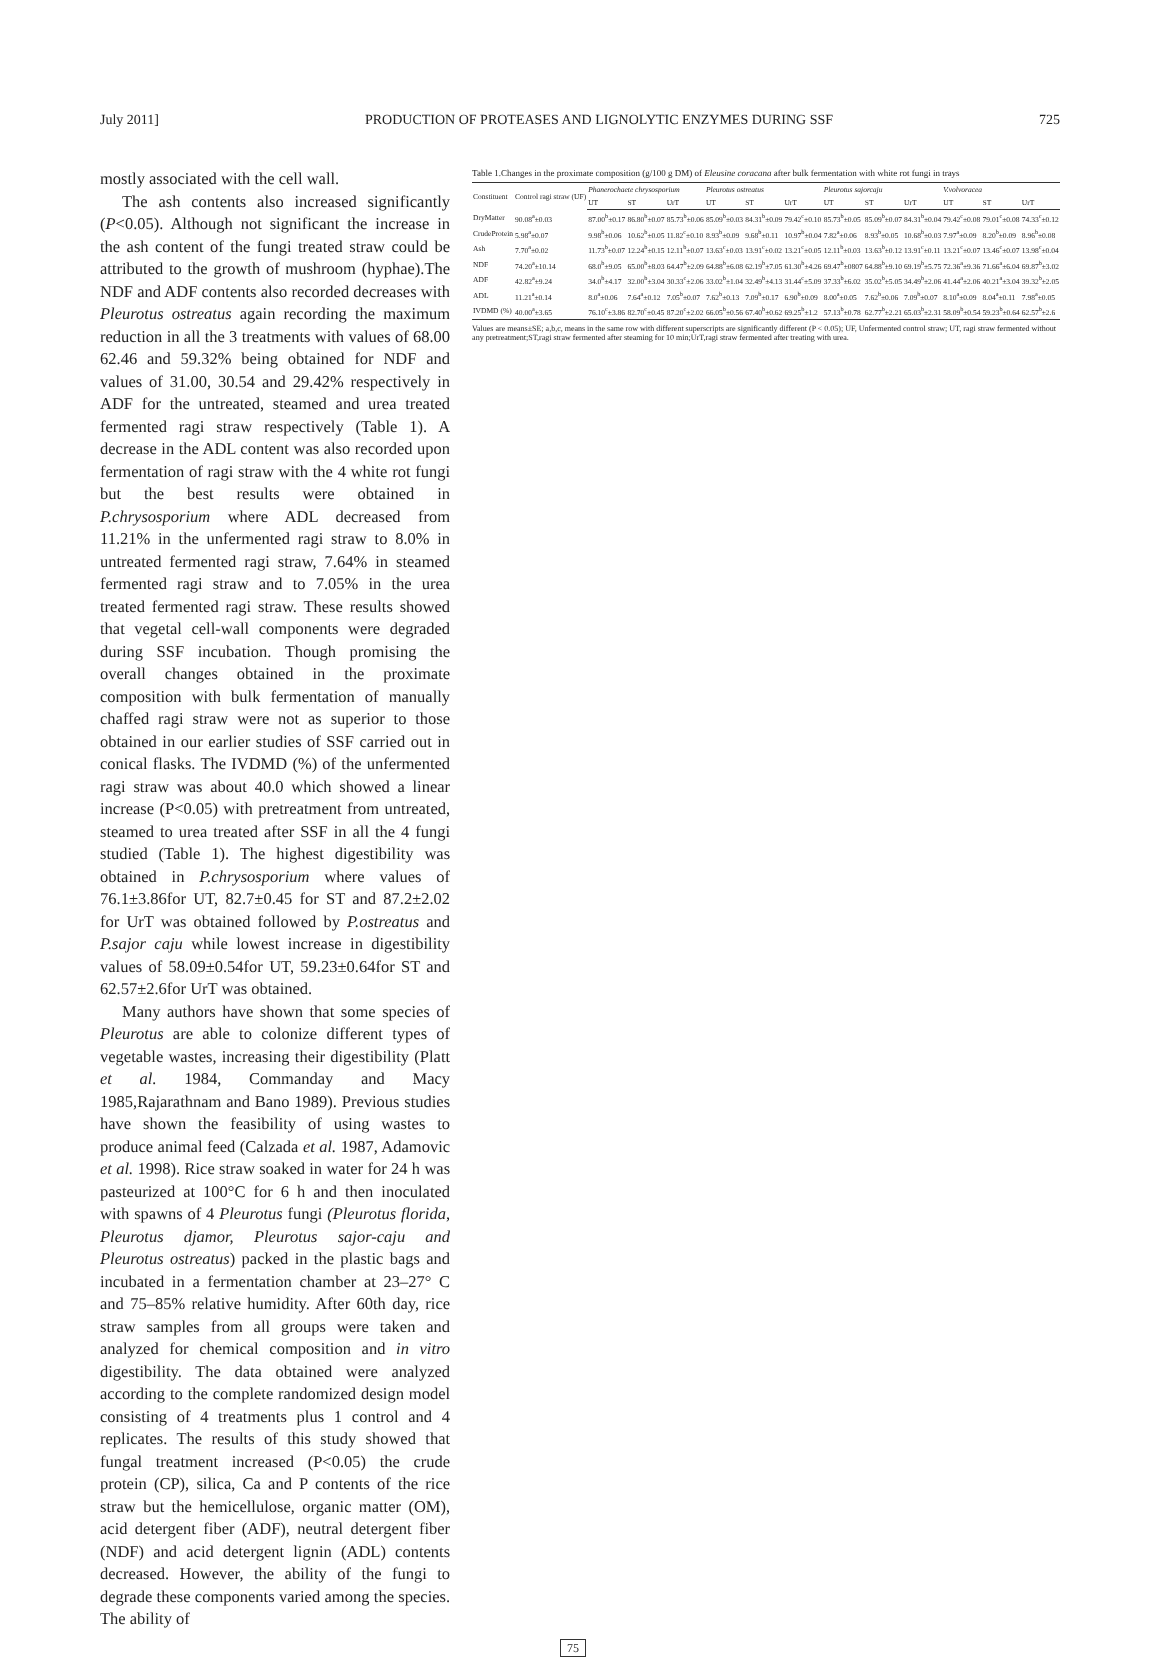July 2011] PRODUCTION OF PROTEASES AND LIGNOLYTIC ENZYMES DURING SSF 725
mostly associated with the cell wall.
The ash contents also increased significantly (P<0.05). Although not significant the increase in the ash content of the fungi treated straw could be attributed to the growth of mushroom (hyphae).The NDF and ADF contents also recorded decreases with Pleurotus ostreatus again recording the maximum reduction in all the 3 treatments with values of 68.00 62.46 and 59.32% being obtained for NDF and values of 31.00, 30.54 and 29.42% respectively in ADF for the untreated, steamed and urea treated fermented ragi straw respectively (Table 1). A decrease in the ADL content was also recorded upon fermentation of ragi straw with the 4 white rot fungi but the best results were obtained in P.chrysosporium where ADL decreased from 11.21% in the unfermented ragi straw to 8.0% in untreated fermented ragi straw, 7.64% in steamed fermented ragi straw and to 7.05% in the urea treated fermented ragi straw. These results showed that vegetal cell-wall components were degraded during SSF incubation. Though promising the overall changes obtained in the proximate composition with bulk fermentation of manually chaffed ragi straw were not as superior to those obtained in our earlier studies of SSF carried out in conical flasks. The IVDMD (%) of the unfermented ragi straw was about 40.0 which showed a linear increase (P<0.05) with pretreatment from untreated, steamed to urea treated after SSF in all the 4 fungi studied (Table 1). The highest digestibility was obtained in P.chrysosporium where values of 76.1±3.86for UT, 82.7±0.45 for ST and 87.2±2.02 for UrT was obtained followed by P.ostreatus and P.sajor caju while lowest increase in digestibility values of 58.09±0.54for UT, 59.23±0.64for ST and 62.57±2.6for UrT was obtained.
Many authors have shown that some species of Pleurotus are able to colonize different types of vegetable wastes, increasing their digestibility (Platt et al. 1984, Commanday and Macy 1985,Rajarathnam and Bano 1989). Previous studies have shown the feasibility of using wastes to produce animal feed (Calzada et al. 1987, Adamovic et al. 1998). Rice straw soaked in water for 24 h was pasteurized at 100°C for 6 h and then inoculated with spawns of 4 Pleurotus fungi (Pleurotus florida, Pleurotus djamor, Pleurotus sajor-caju and Pleurotus ostreatus) packed in the plastic bags and incubated in a fermentation chamber at 23–27° C and 75–85% relative humidity. After 60th day, rice straw samples from all groups were taken and analyzed for chemical composition and in vitro digestibility. The data obtained were analyzed according to the complete randomized design model consisting of 4 treatments plus 1 control and 4 replicates. The results of this study showed that fungal treatment increased (P<0.05) the crude protein (CP), silica, Ca and P contents of the rice straw but the hemicellulose, organic matter (OM), acid detergent fiber (ADF), neutral detergent fiber (NDF) and acid detergent lignin (ADL) contents decreased. However, the ability of the fungi to degrade these components varied among the species. The ability of
Table 1.Changes in the proximate composition (g/100 g DM) of Eleusine coracana after bulk fermentation with white rot fungi in trays
| Constituent | Control ragi straw (UF) | Phanerochaete chrysosporium | | | Pleurotus ostreatus | | | Pleurotus sajorcaju | | | V.volvoracea | | |
| --- | --- | --- | --- | --- | --- | --- | --- | --- | --- | --- | --- | --- | --- |
| | | UT | ST | UrT | UT | ST | UrT | UT | ST | UrT | UT | ST | UrT |
| DryMatter | 90.08<sup>a</sup>±0.03 | 87.00<sup>b</sup>±0.17 | 86.80<sup>b</sup>±0.07 | 85.73<sup>b</sup>±0.06 | 85.09<sup>b</sup>±0.03 | 84.31<sup>b</sup>±0.09 | 79.42<sup>c</sup>±0.10 | 85.73<sup>b</sup>±0.05 | 85.09<sup>b</sup>±0.07 | 84.31<sup>b</sup>±0.04 | 79.42<sup>c</sup>±0.08 | 79.01<sup>c</sup>±0.08 | 74.33<sup>c</sup>±0.12 |
| CrudeProtein | 5.98<sup>a</sup>±0.07 | 9.98<sup>b</sup>±0.06 | 10.62<sup>b</sup>±0.05 | 11.82<sup>c</sup>±0.10 | 8.93<sup>b</sup>±0.09 | 9.68<sup>b</sup>±0.11 | 10.97<sup>b</sup>±0.04 | 7.82<sup>a</sup>±0.06 | 8.93<sup>b</sup>±0.05 | 10.68<sup>b</sup>±0.03 | 7.97<sup>a</sup>±0.09 | 8.20<sup>b</sup>±0.09 | 8.96<sup>b</sup>±0.08 |
| Ash | 7.70<sup>a</sup>±0.02 | 11.73<sup>b</sup>±0.07 | 12.24<sup>b</sup>±0.15 | 12.11<sup>b</sup>±0.07 | 13.63<sup>c</sup>±0.03 | 13.91<sup>c</sup>±0.02 | 13.21<sup>c</sup>±0.05 | 12.11<sup>b</sup>±0.03 | 13.63<sup>b</sup>±0.12 | 13.91<sup>c</sup>±0.11 | 13.21<sup>c</sup>±0.07 | 13.46<sup>c</sup>±0.07 | 13.98<sup>c</sup>±0.04 |
| NDF | 74.20<sup>a</sup>±10.14 | 68.0<sup>b</sup>±9.05 | 65.00<sup>b</sup>±8.03 | 64.47<sup>b</sup>±2.09 | 64.88<sup>b</sup>±6.08 | 62.19<sup>b</sup>±7.05 | 61.30<sup>b</sup>±4.26 | 69.47<sup>b</sup>±0807 | 64.88<sup>b</sup>±9.10 | 69.19<sup>b</sup>±5.75 | 72.36<sup>a</sup>±9.36 | 71.66<sup>a</sup>±6.04 | 69.87<sup>b</sup>±3.02 |
| ADF | 42.82<sup>a</sup>±9.24 | 34.0<sup>b</sup>±4.17 | 32.00<sup>b</sup>±3.04 | 30.33<sup>c</sup>±2.06 | 33.02<sup>b</sup>±1.04 | 32.49<sup>b</sup>±4.13 | 31.44<sup>c</sup>±5.09 | 37.33<sup>b</sup>±6.02 | 35.02<sup>b</sup>±5.05 | 34.49<sup>b</sup>±2.06 | 41.44<sup>a</sup>±2.06 | 40.21<sup>a</sup>±3.04 | 39.32<sup>b</sup>±2.05 |
| ADL | 11.21<sup>a</sup>±0.14 | 8.0<sup>a</sup>±0.06 | 7.64<sup>a</sup>±0.12 | 7.05<sup>b</sup>±0.07 | 7.62<sup>b</sup>±0.13 | 7.09<sup>b</sup>±0.17 | 6.90<sup>b</sup>±0.09 | 8.00<sup>a</sup>±0.05 | 7.62<sup>b</sup>±0.06 | 7.09<sup>b</sup>±0.07 | 8.10<sup>a</sup>±0.09 | 8.04<sup>a</sup>±0.11 | 7.98<sup>a</sup>±0.05 |
| IVDMD (%) | 40.00<sup>a</sup>±3.65 | 76.10<sup>c</sup>±3.86 | 82.70<sup>c</sup>±0.45 | 87.20<sup>c</sup>±2.02 | 66.05<sup>b</sup>±0.56 | 67.40<sup>b</sup>±0.62 | 69.25<sup>b</sup>±1.2 | 57.13<sup>b</sup>±0.78 | 62.77<sup>b</sup>±2.21 | 65.03<sup>b</sup>±2.31 | 58.09<sup>b</sup>±0.54 | 59.23<sup>b</sup>±0.64 | 62.57<sup>b</sup>±2.6 |
Values are means±SE; a,b,c, means in the same row with different superscripts are significantly different (P < 0.05); UF, Unfermented control straw; UT, ragi straw fermented without any pretreatment;ST,ragi straw fermented after steaming for 10 min;UrT,ragi straw fermented after treating with urea.
75